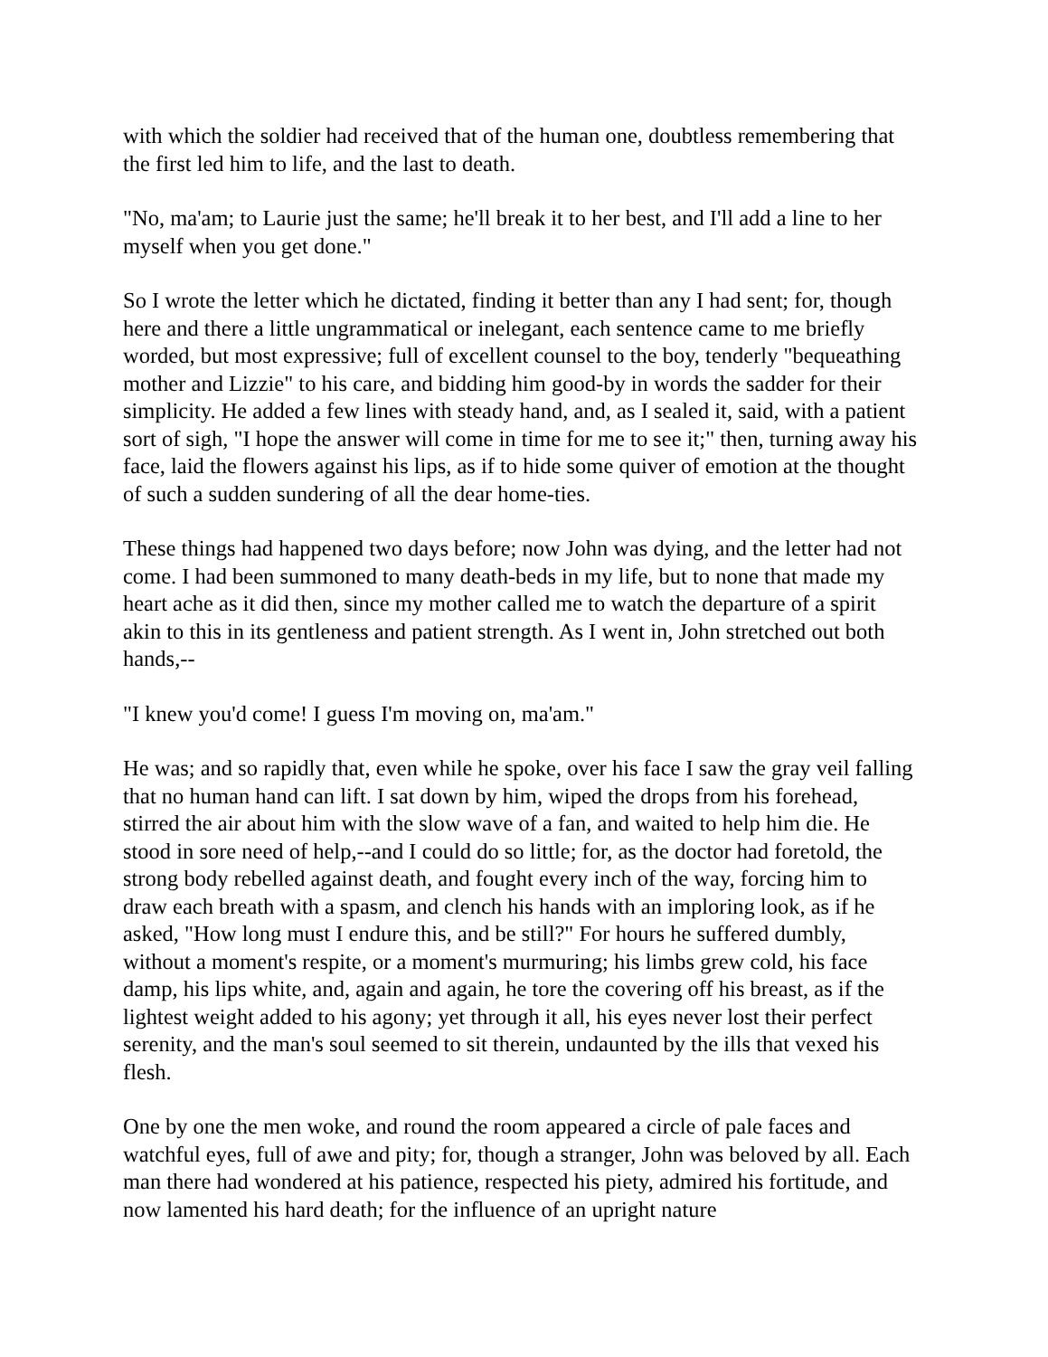with which the soldier had received that of the human one, doubtless remembering that the first led him to life, and the last to death.
"No, ma'am; to Laurie just the same; he'll break it to her best, and I'll add a line to her myself when you get done."
So I wrote the letter which he dictated, finding it better than any I had sent; for, though here and there a little ungrammatical or inelegant, each sentence came to me briefly worded, but most expressive; full of excellent counsel to the boy, tenderly "bequeathing mother and Lizzie" to his care, and bidding him good-by in words the sadder for their simplicity. He added a few lines with steady hand, and, as I sealed it, said, with a patient sort of sigh, "I hope the answer will come in time for me to see it;" then, turning away his face, laid the flowers against his lips, as if to hide some quiver of emotion at the thought of such a sudden sundering of all the dear home-ties.
These things had happened two days before; now John was dying, and the letter had not come. I had been summoned to many death-beds in my life, but to none that made my heart ache as it did then, since my mother called me to watch the departure of a spirit akin to this in its gentleness and patient strength. As I went in, John stretched out both hands,--
"I knew you'd come! I guess I'm moving on, ma'am."
He was; and so rapidly that, even while he spoke, over his face I saw the gray veil falling that no human hand can lift. I sat down by him, wiped the drops from his forehead, stirred the air about him with the slow wave of a fan, and waited to help him die. He stood in sore need of help,--and I could do so little; for, as the doctor had foretold, the strong body rebelled against death, and fought every inch of the way, forcing him to draw each breath with a spasm, and clench his hands with an imploring look, as if he asked, "How long must I endure this, and be still?" For hours he suffered dumbly, without a moment's respite, or a moment's murmuring; his limbs grew cold, his face damp, his lips white, and, again and again, he tore the covering off his breast, as if the lightest weight added to his agony; yet through it all, his eyes never lost their perfect serenity, and the man's soul seemed to sit therein, undaunted by the ills that vexed his flesh.
One by one the men woke, and round the room appeared a circle of pale faces and watchful eyes, full of awe and pity; for, though a stranger, John was beloved by all. Each man there had wondered at his patience, respected his piety, admired his fortitude, and now lamented his hard death; for the influence of an upright nature